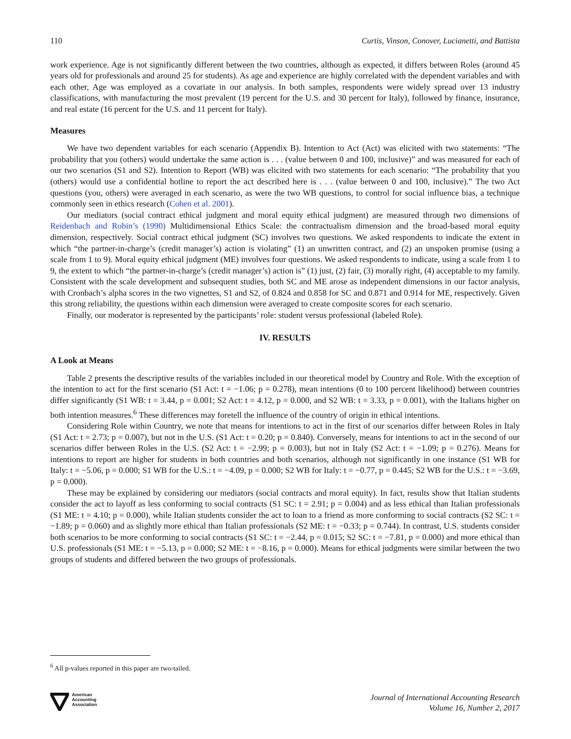110 Curtis, Vinson, Conover, Lucianetti, and Battista
work experience. Age is not significantly different between the two countries, although as expected, it differs between Roles (around 45 years old for professionals and around 25 for students). As age and experience are highly correlated with the dependent variables and with each other, Age was employed as a covariate in our analysis. In both samples, respondents were widely spread over 13 industry classifications, with manufacturing the most prevalent (19 percent for the U.S. and 30 percent for Italy), followed by finance, insurance, and real estate (16 percent for the U.S. and 11 percent for Italy).
Measures
We have two dependent variables for each scenario (Appendix B). Intention to Act (Act) was elicited with two statements: “The probability that you (others) would undertake the same action is . . . (value between 0 and 100, inclusive)” and was measured for each of our two scenarios (S1 and S2). Intention to Report (WB) was elicited with two statements for each scenario: “The probability that you (others) would use a confidential hotline to report the act described here is . . . (value between 0 and 100, inclusive).” The two Act questions (you, others) were averaged in each scenario, as were the two WB questions, to control for social influence bias, a technique commonly seen in ethics research (Cohen et al. 2001).
Our mediators (social contract ethical judgment and moral equity ethical judgment) are measured through two dimensions of Reidenbach and Robin’s (1990) Multidimensional Ethics Scale: the contractualism dimension and the broad-based moral equity dimension, respectively. Social contract ethical judgment (SC) involves two questions. We asked respondents to indicate the extent in which “the partner-in-charge’s (credit manager’s) action is violating” (1) an unwritten contract, and (2) an unspoken promise (using a scale from 1 to 9). Moral equity ethical judgment (ME) involves four questions. We asked respondents to indicate, using a scale from 1 to 9, the extent to which “the partner-in-charge’s (credit manager’s) action is” (1) just, (2) fair, (3) morally right, (4) acceptable to my family. Consistent with the scale development and subsequent studies, both SC and ME arose as independent dimensions in our factor analysis, with Cronbach’s alpha scores in the two vignettes, S1 and S2, of 0.824 and 0.858 for SC and 0.871 and 0.914 for ME, respectively. Given this strong reliability, the questions within each dimension were averaged to create composite scores for each scenario.
Finally, our moderator is represented by the participants’ role: student versus professional (labeled Role).
IV. RESULTS
A Look at Means
Table 2 presents the descriptive results of the variables included in our theoretical model by Country and Role. With the exception of the intention to act for the first scenario (S1 Act: t = −1.06; p = 0.278), mean intentions (0 to 100 percent likelihood) between countries differ significantly (S1 WB: t = 3.44, p = 0.001; S2 Act: t = 4.12, p = 0.000, and S2 WB: t = 3.33, p = 0.001), with the Italians higher on both intention measures.<sup>6</sup> These differences may foretell the influence of the country of origin in ethical intentions.
Considering Role within Country, we note that means for intentions to act in the first of our scenarios differ between Roles in Italy (S1 Act: t = 2.73; p = 0.007), but not in the U.S. (S1 Act: t = 0.20; p = 0.840). Conversely, means for intentions to act in the second of our scenarios differ between Roles in the U.S. (S2 Act: t = −2.99; p = 0.003), but not in Italy (S2 Act: t = −1.09; p = 0.276). Means for intentions to report are higher for students in both countries and both scenarios, although not significantly in one instance (S1 WB for Italy: t = −5.06, p = 0.000; S1 WB for the U.S.: t = −4.09, p = 0.000; S2 WB for Italy: t = −0.77, p = 0.445; S2 WB for the U.S.: t = −3.69, p = 0.000).
These may be explained by considering our mediators (social contracts and moral equity). In fact, results show that Italian students consider the act to layoff as less conforming to social contracts (S1 SC: t = 2.91; p = 0.004) and as less ethical than Italian professionals (S1 ME: t = 4.10; p = 0.000), while Italian students consider the act to loan to a friend as more conforming to social contracts (S2 SC: t = −1.89; p = 0.060) and as slightly more ethical than Italian professionals (S2 ME: t = −0.33; p = 0.744). In contrast, U.S. students consider both scenarios to be more conforming to social contracts (S1 SC: t = −2.44, p = 0.015; S2 SC: t = −7.81, p = 0.000) and more ethical than U.S. professionals (S1 ME: t = −5.13, p = 0.000; S2 ME: t = −8.16, p = 0.000). Means for ethical judgments were similar between the two groups of students and differed between the two groups of professionals.
<sup>6</sup> All p-values reported in this paper are two-tailed.
American
Accounting
Association
Journal of International Accounting Research
Volume 16, Number 2, 2017